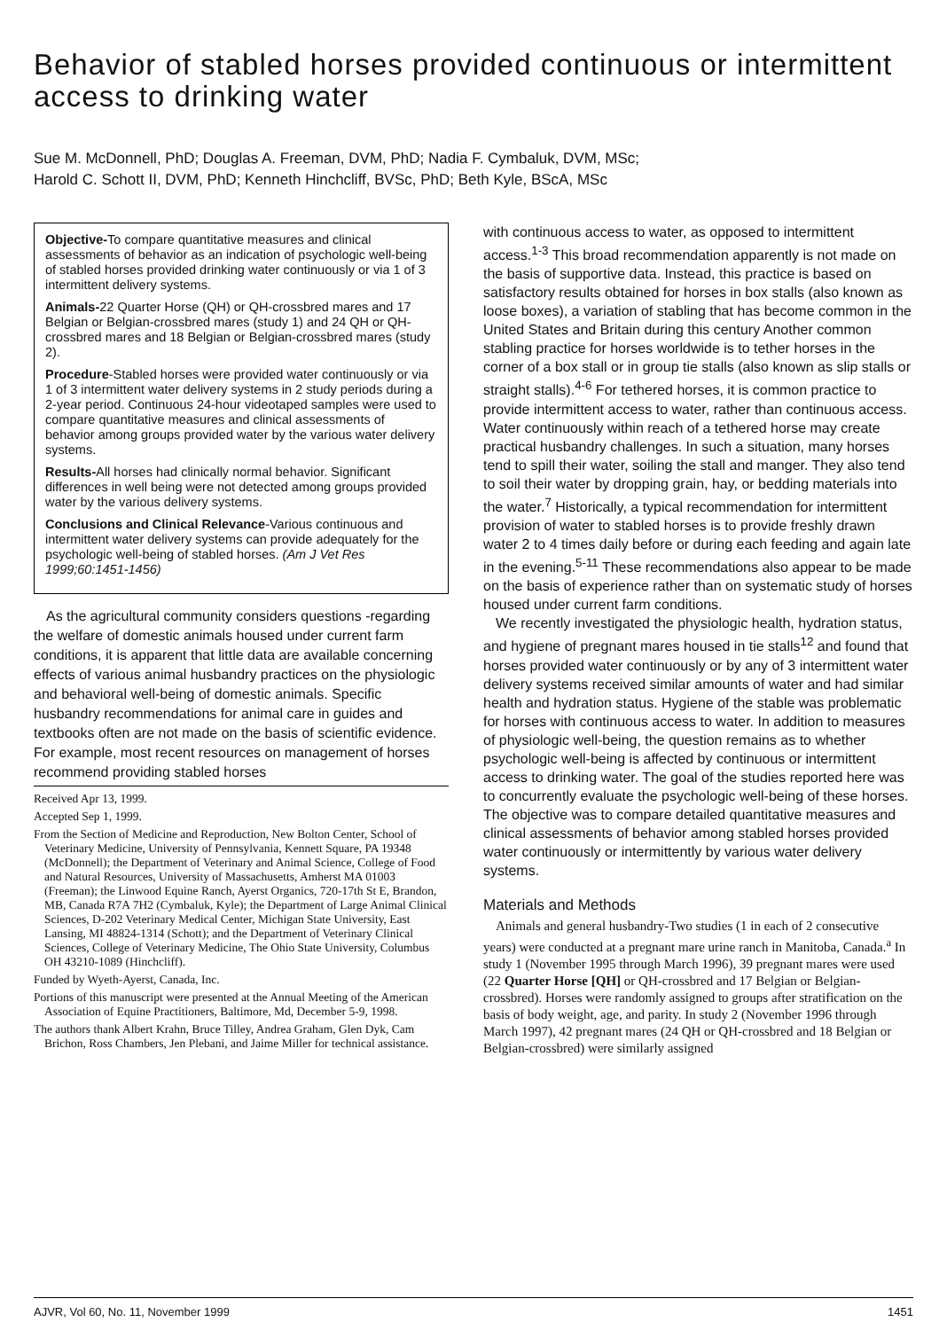Behavior of stabled horses provided continuous or intermittent access to drinking water
Sue M. McDonnell, PhD; Douglas A. Freeman, DVM, PhD; Nadia F. Cymbaluk, DVM, MSc;
Harold C. Schott II, DVM, PhD; Kenneth Hinchcliff, BVSc, PhD; Beth Kyle, BScA, MSc
Objective-To compare quantitative measures and clinical assessments of behavior as an indication of psychologic well-being of stabled horses provided drinking water continuously or via 1 of 3 intermittent delivery systems.
Animals-22 Quarter Horse (QH) or QH-crossbred mares and 17 Belgian or Belgian-crossbred mares (study 1) and 24 QH or QH-crossbred mares and 18 Belgian or Belgian-crossbred mares (study 2).
Procedure-Stabled horses were provided water continuously or via 1 of 3 intermittent water delivery systems in 2 study periods during a 2-year period. Continuous 24-hour videotaped samples were used to compare quantitative measures and clinical assessments of behavior among groups provided water by the various water delivery systems.
Results-All horses had clinically normal behavior. Significant differences in well being were not detected among groups provided water by the various delivery systems.
Conclusions and Clinical Relevance-Various continuous and intermittent water delivery systems can provide adequately for the psychologic well-being of stabled horses. (Am J Vet Res 1999;60:1451-1456)
As the agricultural community considers questions -regarding the welfare of domestic animals housed under current farm conditions, it is apparent that little data are available concerning effects of various animal husbandry practices on the physiologic and behavioral well-being of domestic animals. Specific husbandry recommendations for animal care in guides and textbooks often are not made on the basis of scientific evidence. For example, most recent resources on management of horses recommend providing stabled horses
Received Apr 13, 1999.
Accepted Sep 1, 1999.
From the Section of Medicine and Reproduction, New Bolton Center, School of Veterinary Medicine, University of Pennsylvania, Kennett Square, PA 19348 (McDonnell); the Department of Veterinary and Animal Science, College of Food and Natural Resources, University of Massachusetts, Amherst MA 01003 (Freeman); the Linwood Equine Ranch, Ayerst Organics, 720-17th St E, Brandon, MB, Canada R7A 7H2 (Cymbaluk, Kyle); the Department of Large Animal Clinical Sciences, D-202 Veterinary Medical Center, Michigan State University, East Lansing, MI 48824-1314 (Schott); and the Department of Veterinary Clinical Sciences, College of Veterinary Medicine, The Ohio State University, Columbus OH 43210-1089 (Hinchcliff).
Funded by Wyeth-Ayerst, Canada, Inc.
Portions of this manuscript were presented at the Annual Meeting of the American Association of Equine Practitioners, Baltimore, Md, December 5-9, 1998.
The authors thank Albert Krahn, Bruce Tilley, Andrea Graham, Glen Dyk, Cam Brichon, Ross Chambers, Jen Plebani, and Jaime Miller for technical assistance.
with continuous access to water, as opposed to intermittent access.<sup>1-3</sup> This broad recommendation apparently is not made on the basis of supportive data. Instead, this practice is based on satisfactory results obtained for horses in box stalls (also known as loose boxes), a variation of stabling that has become common in the United States and Britain during this century Another common stabling practice for horses worldwide is to tether horses in the corner of a box stall or in group tie stalls (also known as slip stalls or straight stalls).<sup>4-6</sup> For tethered horses, it is common practice to provide intermittent access to water, rather than continuous access. Water continuously within reach of a tethered horse may create practical husbandry challenges. In such a situation, many horses tend to spill their water, soiling the stall and manger. They also tend to soil their water by dropping grain, hay, or bedding materials into the water.<sup>7</sup> Historically, a typical recommendation for intermittent provision of water to stabled horses is to provide freshly drawn water 2 to 4 times daily before or during each feeding and again late in the evening.<sup>5-11</sup> These recommendations also appear to be made on the basis of experience rather than on systematic study of horses housed under current farm conditions.
We recently investigated the physiologic health, hydration status, and hygiene of pregnant mares housed in tie stalls<sup>12</sup> and found that horses provided water continuously or by any of 3 intermittent water delivery systems received similar amounts of water and had similar health and hydration status. Hygiene of the stable was problematic for horses with continuous access to water. In addition to measures of physiologic well-being, the question remains as to whether psychologic well-being is affected by continuous or intermittent access to drinking water. The goal of the studies reported here was to concurrently evaluate the psychologic well-being of these horses. The objective was to compare detailed quantitative measures and clinical assessments of behavior among stabled horses provided water continuously or intermittently by various water delivery systems.
Materials and Methods
Animals and general husbandry-Two studies (1 in each of 2 consecutive years) were conducted at a pregnant mare urine ranch in Manitoba, Canada.<sup>a</sup> In study 1 (November 1995 through March 1996), 39 pregnant mares were used (22 Quarter Horse [QH] or QH-crossbred and 17 Belgian or Belgian-crossbred). Horses were randomly assigned to groups after stratification on the basis of body weight, age, and parity. In study 2 (November 1996 through March 1997), 42 pregnant mares (24 QH or QH-crossbred and 18 Belgian or Belgian-crossbred) were similarly assigned
AJVR, Vol 60, No. 11, November 1999 1451